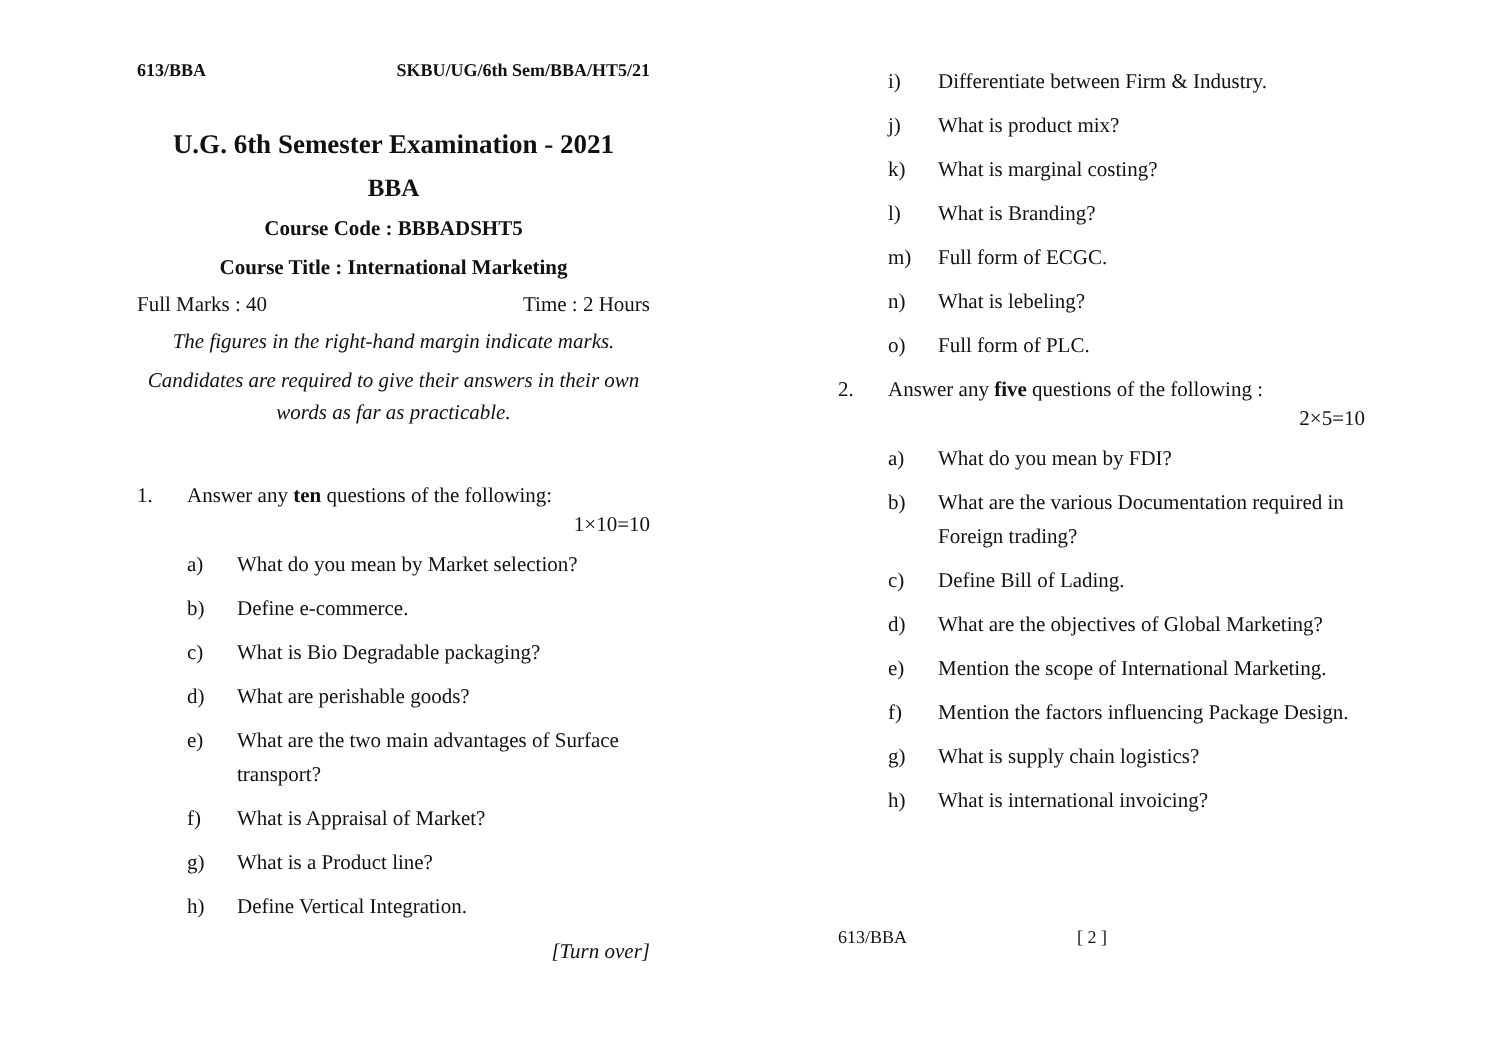613/BBA SKBU/UG/6th Sem/BBA/HT5/21
U.G. 6th Semester Examination - 2021
BBA
Course Code : BBBADSHT5
Course Title : International Marketing
Full Marks : 40 Time : 2 Hours
The figures in the right-hand margin indicate marks.
Candidates are required to give their answers in their own words as far as practicable.
1. Answer any ten questions of the following:
1×10=10
a) What do you mean by Market selection?
b) Define e-commerce.
c) What is Bio Degradable packaging?
d) What are perishable goods?
e) What are the two main advantages of Surface transport?
f) What is Appraisal of Market?
g) What is a Product line?
h) Define Vertical Integration.
[Turn over]
i) Differentiate between Firm & Industry.
j) What is product mix?
k) What is marginal costing?
l) What is Branding?
m) Full form of ECGC.
n) What is lebeling?
o) Full form of PLC.
2. Answer any five questions of the following :
2×5=10
a) What do you mean by FDI?
b) What are the various Documentation required in Foreign trading?
c) Define Bill of Lading.
d) What are the objectives of Global Marketing?
e) Mention the scope of International Marketing.
f) Mention the factors influencing Package Design.
g) What is supply chain logistics?
h) What is international invoicing?
613/BBA [ 2 ]